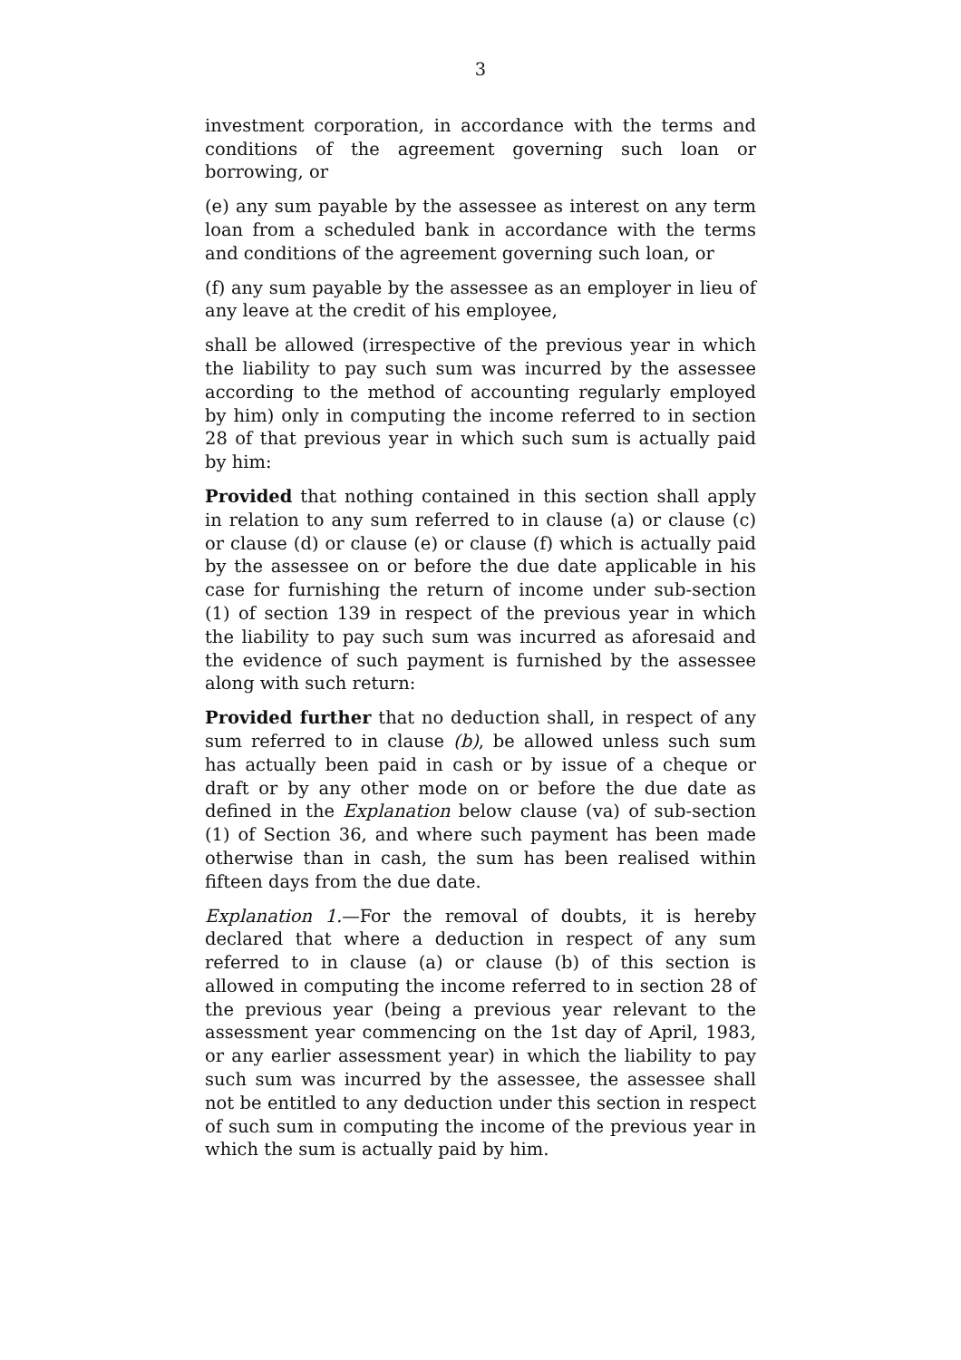3
investment corporation, in accordance with the terms and conditions of the agreement governing such loan or borrowing, or
(e) any sum payable by the assessee as interest on any term loan from a scheduled bank in accordance with the terms and conditions of the agreement governing such loan, or
(f) any sum payable by the assessee as an employer in lieu of any leave at the credit of his employee,
shall be allowed (irrespective of the previous year in which the liability to pay such sum was incurred by the assessee according to the method of accounting regularly employed by him) only in computing the income referred to in section 28 of that previous year in which such sum is actually paid by him:
Provided that nothing contained in this section shall apply in relation to any sum referred to in clause (a) or clause (c) or clause (d) or clause (e) or clause (f) which is actually paid by the assessee on or before the due date applicable in his case for furnishing the return of income under sub-section (1) of section 139 in respect of the previous year in which the liability to pay such sum was incurred as aforesaid and the evidence of such payment is furnished by the assessee along with such return:
Provided further that no deduction shall, in respect of any sum referred to in clause (b), be allowed unless such sum has actually been paid in cash or by issue of a cheque or draft or by any other mode on or before the due date as defined in the Explanation below clause (va) of sub-section (1) of Section 36, and where such payment has been made otherwise than in cash, the sum has been realised within fifteen days from the due date.
Explanation 1.—For the removal of doubts, it is hereby declared that where a deduction in respect of any sum referred to in clause (a) or clause (b) of this section is allowed in computing the income referred to in section 28 of the previous year (being a previous year relevant to the assessment year commencing on the 1st day of April, 1983, or any earlier assessment year) in which the liability to pay such sum was incurred by the assessee, the assessee shall not be entitled to any deduction under this section in respect of such sum in computing the income of the previous year in which the sum is actually paid by him.